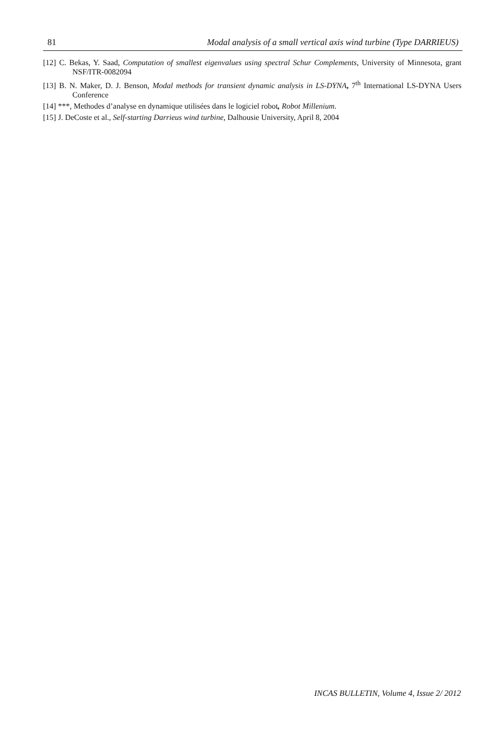81 Modal analysis of a small vertical axis wind turbine (Type DARRIEUS)
[12] C. Bekas, Y. Saad, Computation of smallest eigenvalues using spectral Schur Complements, University of Minnesota, grant NSF/ITR-0082094
[13] B. N. Maker, D. J. Benson, Modal methods for transient dynamic analysis in LS-DYNA, 7<sup>th</sup> International LS-DYNA Users Conference
[14] ***, Methodes d’analyse en dynamique utilisées dans le logiciel robot, Robot Millenium.
[15] J. DeCoste et al., Self-starting Darrieus wind turbine, Dalhousie University, April 8, 2004
INCAS BULLETIN, Volume 4, Issue 2/ 2012